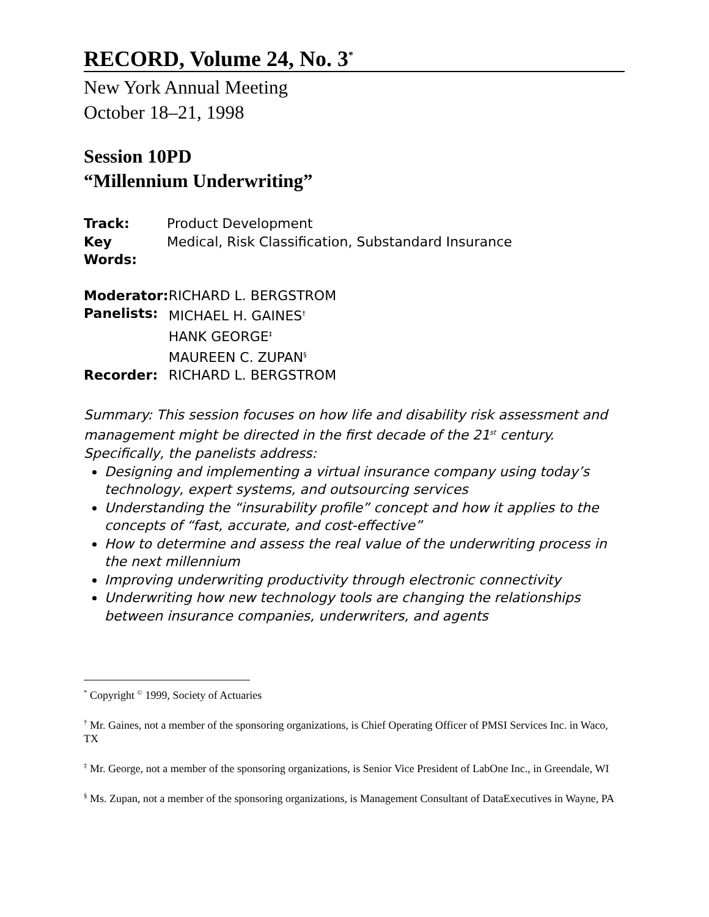RECORD, Volume 24, No. 3<sup>*</sup>
New York Annual Meeting
October 18–21, 1998
Session 10PD
“Millennium Underwriting”
| Track: | Product Development |
| Key Words: | Medical, Risk Classification, Substandard Insurance |
| Moderator: | RICHARD L. BERGSTROM |
| Panelists: | MICHAEL H. GAINES<sup>†</sup> HANK GEORGE<sup>‡</sup> MAUREEN C. ZUPAN<sup>§</sup> |
| Recorder: | RICHARD L. BERGSTROM |
Summary: This session focuses on how life and disability risk assessment and management might be directed in the first decade of the 21<sup>st</sup> century. Specifically, the panelists address:
Designing and implementing a virtual insurance company using today’s technology, expert systems, and outsourcing services
Understanding the “insurability profile” concept and how it applies to the concepts of “fast, accurate, and cost-effective”
How to determine and assess the real value of the underwriting process in the next millennium
Improving underwriting productivity through electronic connectivity
Underwriting how new technology tools are changing the relationships between insurance companies, underwriters, and agents
<sup>*</sup> Copyright <sup>©</sup> 1999, Society of Actuaries
<sup>†</sup> Mr. Gaines, not a member of the sponsoring organizations, is Chief Operating Officer of PMSI Services Inc. in Waco, TX
<sup>‡</sup> Mr. George, not a member of the sponsoring organizations, is Senior Vice President of LabOne Inc., in Greendale, WI
<sup>§</sup> Ms. Zupan, not a member of the sponsoring organizations, is Management Consultant of DataExecutives in Wayne, PA